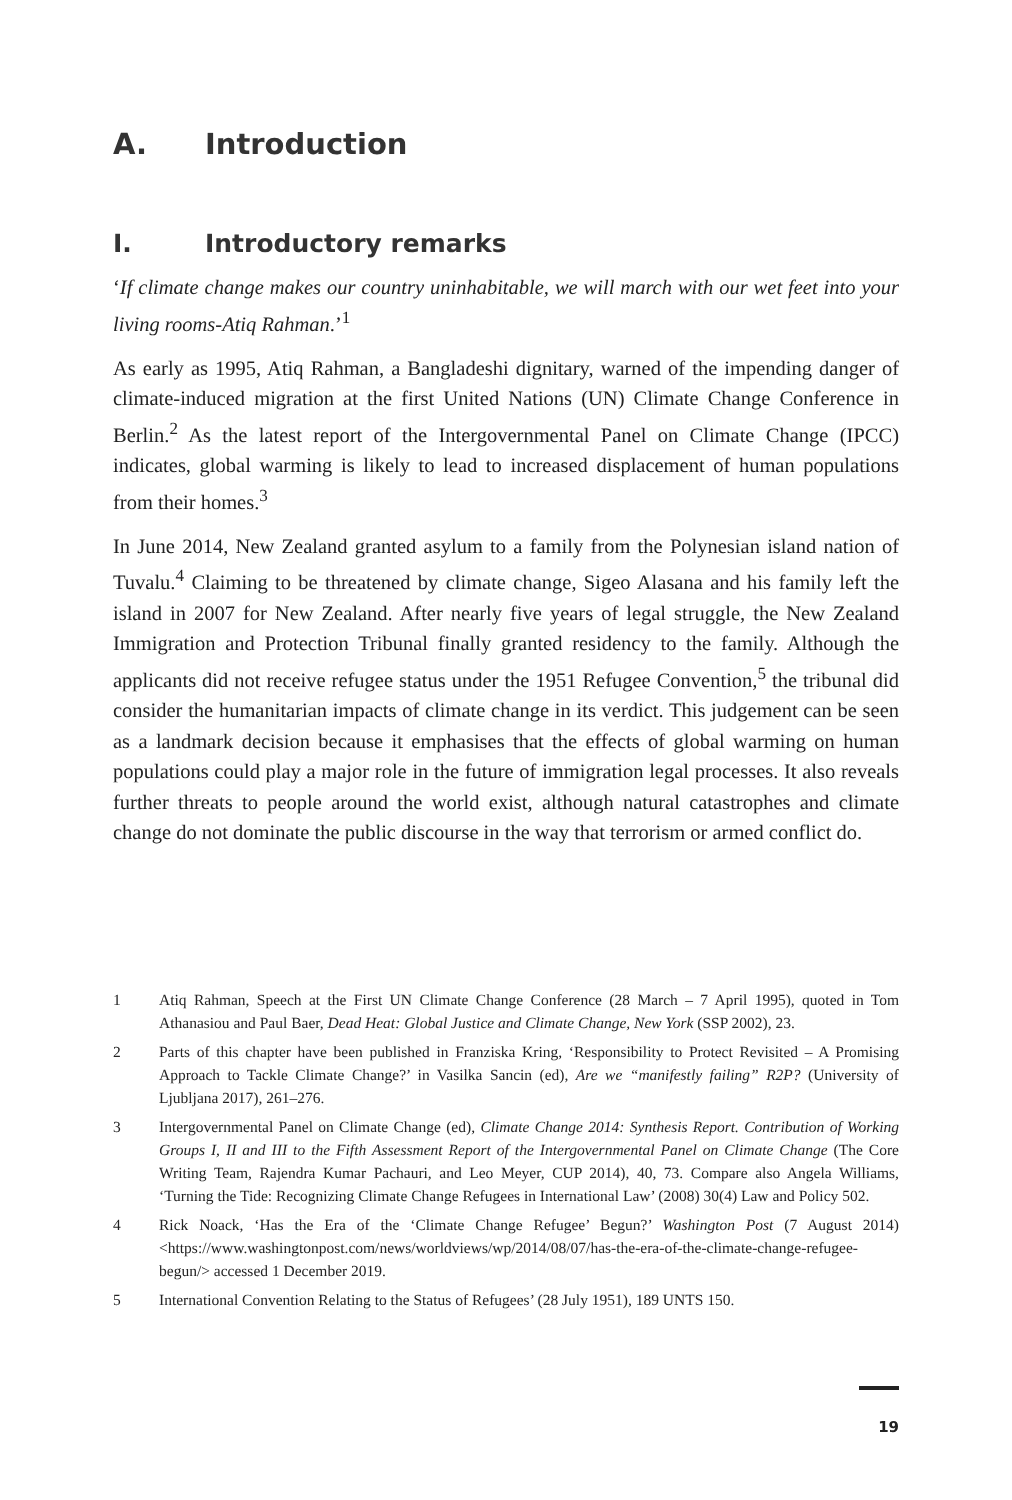A. Introduction
I. Introductory remarks
‘If climate change makes our country uninhabitable, we will march with our wet feet into your living rooms-Atiq Rahman.’<sup>1</sup>
As early as 1995, Atiq Rahman, a Bangladeshi dignitary, warned of the impending danger of climate-induced migration at the first United Nations (UN) Climate Change Conference in Berlin.<sup>2</sup> As the latest report of the Intergovernmental Panel on Climate Change (IPCC) indicates, global warming is likely to lead to increased displacement of human populations from their homes.<sup>3</sup>
In June 2014, New Zealand granted asylum to a family from the Polynesian island nation of Tuvalu.<sup>4</sup> Claiming to be threatened by climate change, Sigeo Alasana and his family left the island in 2007 for New Zealand. After nearly five years of legal struggle, the New Zealand Immigration and Protection Tribunal finally granted residency to the family. Although the applicants did not receive refugee status under the 1951 Refugee Convention,<sup>5</sup> the tribunal did consider the humanitarian impacts of climate change in its verdict. This judgement can be seen as a landmark decision because it emphasises that the effects of global warming on human populations could play a major role in the future of immigration legal processes. It also reveals further threats to people around the world exist, although natural catastrophes and climate change do not dominate the public discourse in the way that terrorism or armed conflict do.
1 Atiq Rahman, Speech at the First UN Climate Change Conference (28 March – 7 April 1995), quoted in Tom Athanasiou and Paul Baer, Dead Heat: Global Justice and Climate Change, New York (SSP 2002), 23.
2 Parts of this chapter have been published in Franziska Kring, ‘Responsibility to Protect Revisited – A Promising Approach to Tackle Climate Change?’ in Vasilka Sancin (ed), Are we “manifestly failing” R2P? (University of Ljubljana 2017), 261–276.
3 Intergovernmental Panel on Climate Change (ed), Climate Change 2014: Synthesis Report. Contribution of Working Groups I, II and III to the Fifth Assessment Report of the Intergovernmental Panel on Climate Change (The Core Writing Team, Rajendra Kumar Pachauri, and Leo Meyer, CUP 2014), 40, 73. Compare also Angela Williams, ‘Turning the Tide: Recognizing Climate Change Refugees in International Law’ (2008) 30(4) Law and Policy 502.
4 Rick Noack, ‘Has the Era of the ‘Climate Change Refugee’ Begun?’ Washington Post (7 August 2014) <https://www.washingtonpost.com/news/worldviews/wp/2014/08/07/has-the-era-of-the-climate-change-refugee-begun/> accessed 1 December 2019.
5 International Convention Relating to the Status of Refugees’ (28 July 1951), 189 UNTS 150.
19